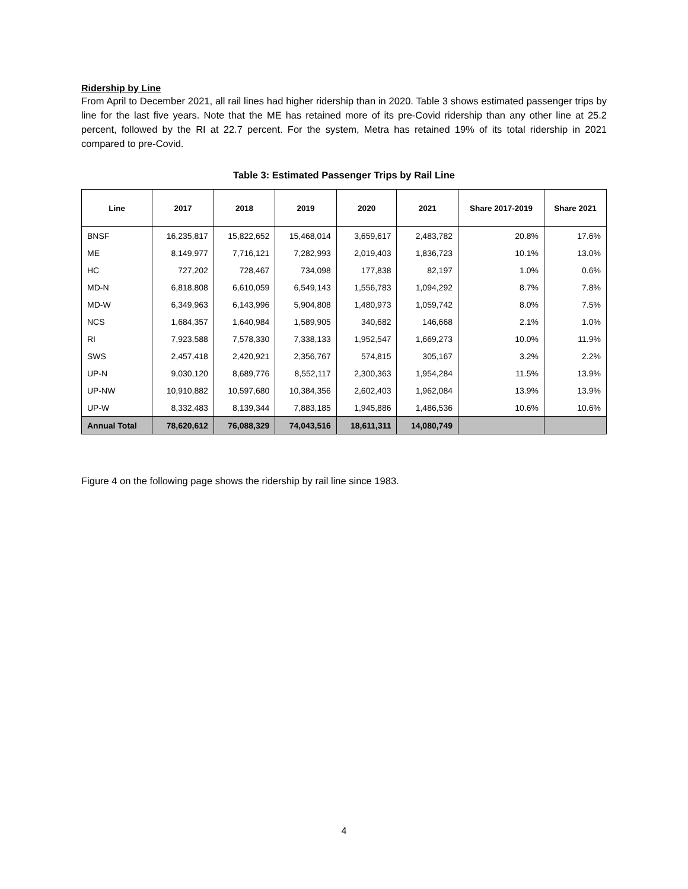Ridership by Line
From April to December 2021, all rail lines had higher ridership than in 2020. Table 3 shows estimated passenger trips by line for the last five years. Note that the ME has retained more of its pre-Covid ridership than any other line at 25.2 percent, followed by the RI at 22.7 percent. For the system, Metra has retained 19% of its total ridership in 2021 compared to pre-Covid.
Table 3: Estimated Passenger Trips by Rail Line
| Line | 2017 | 2018 | 2019 | 2020 | 2021 | Share 2017-2019 | Share 2021 |
| --- | --- | --- | --- | --- | --- | --- | --- |
| BNSF | 16,235,817 | 15,822,652 | 15,468,014 | 3,659,617 | 2,483,782 | 20.8% | 17.6% |
| ME | 8,149,977 | 7,716,121 | 7,282,993 | 2,019,403 | 1,836,723 | 10.1% | 13.0% |
| HC | 727,202 | 728,467 | 734,098 | 177,838 | 82,197 | 1.0% | 0.6% |
| MD-N | 6,818,808 | 6,610,059 | 6,549,143 | 1,556,783 | 1,094,292 | 8.7% | 7.8% |
| MD-W | 6,349,963 | 6,143,996 | 5,904,808 | 1,480,973 | 1,059,742 | 8.0% | 7.5% |
| NCS | 1,684,357 | 1,640,984 | 1,589,905 | 340,682 | 146,668 | 2.1% | 1.0% |
| RI | 7,923,588 | 7,578,330 | 7,338,133 | 1,952,547 | 1,669,273 | 10.0% | 11.9% |
| SWS | 2,457,418 | 2,420,921 | 2,356,767 | 574,815 | 305,167 | 3.2% | 2.2% |
| UP-N | 9,030,120 | 8,689,776 | 8,552,117 | 2,300,363 | 1,954,284 | 11.5% | 13.9% |
| UP-NW | 10,910,882 | 10,597,680 | 10,384,356 | 2,602,403 | 1,962,084 | 13.9% | 13.9% |
| UP-W | 8,332,483 | 8,139,344 | 7,883,185 | 1,945,886 | 1,486,536 | 10.6% | 10.6% |
| Annual Total | 78,620,612 | 76,088,329 | 74,043,516 | 18,611,311 | 14,080,749 | | |
Figure 4 on the following page shows the ridership by rail line since 1983.
4